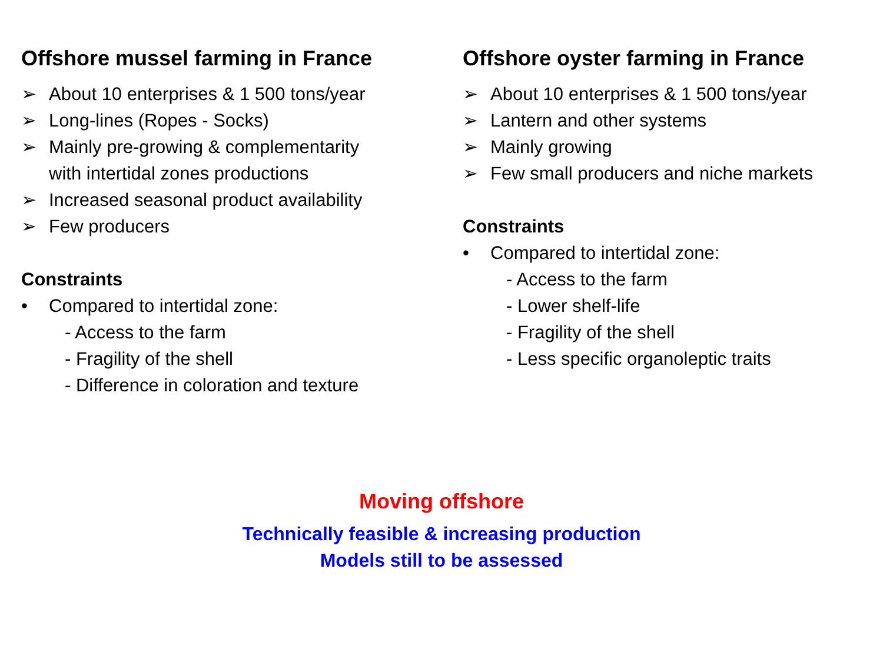Offshore mussel farming in France
➢ About 10 enterprises & 1 500 tons/year
➢ Long-lines (Ropes - Socks)
➢ Mainly pre-growing & complementarity
with intertidal zones productions
➢ Increased seasonal product availability
➢ Few producers
Constraints
• Compared to intertidal zone:
- Access to the farm
- Fragility of the shell
- Difference in coloration and texture
Offshore oyster farming in France
➢ About 10 enterprises & 1 500 tons/year
➢ Lantern and other systems
➢ Mainly growing
➢ Few small producers and niche markets
Constraints
• Compared to intertidal zone:
- Access to the farm
- Lower shelf-life
- Fragility of the shell
- Less specific organoleptic traits
Moving offshore
Technically feasible & increasing production
Models still to be assessed